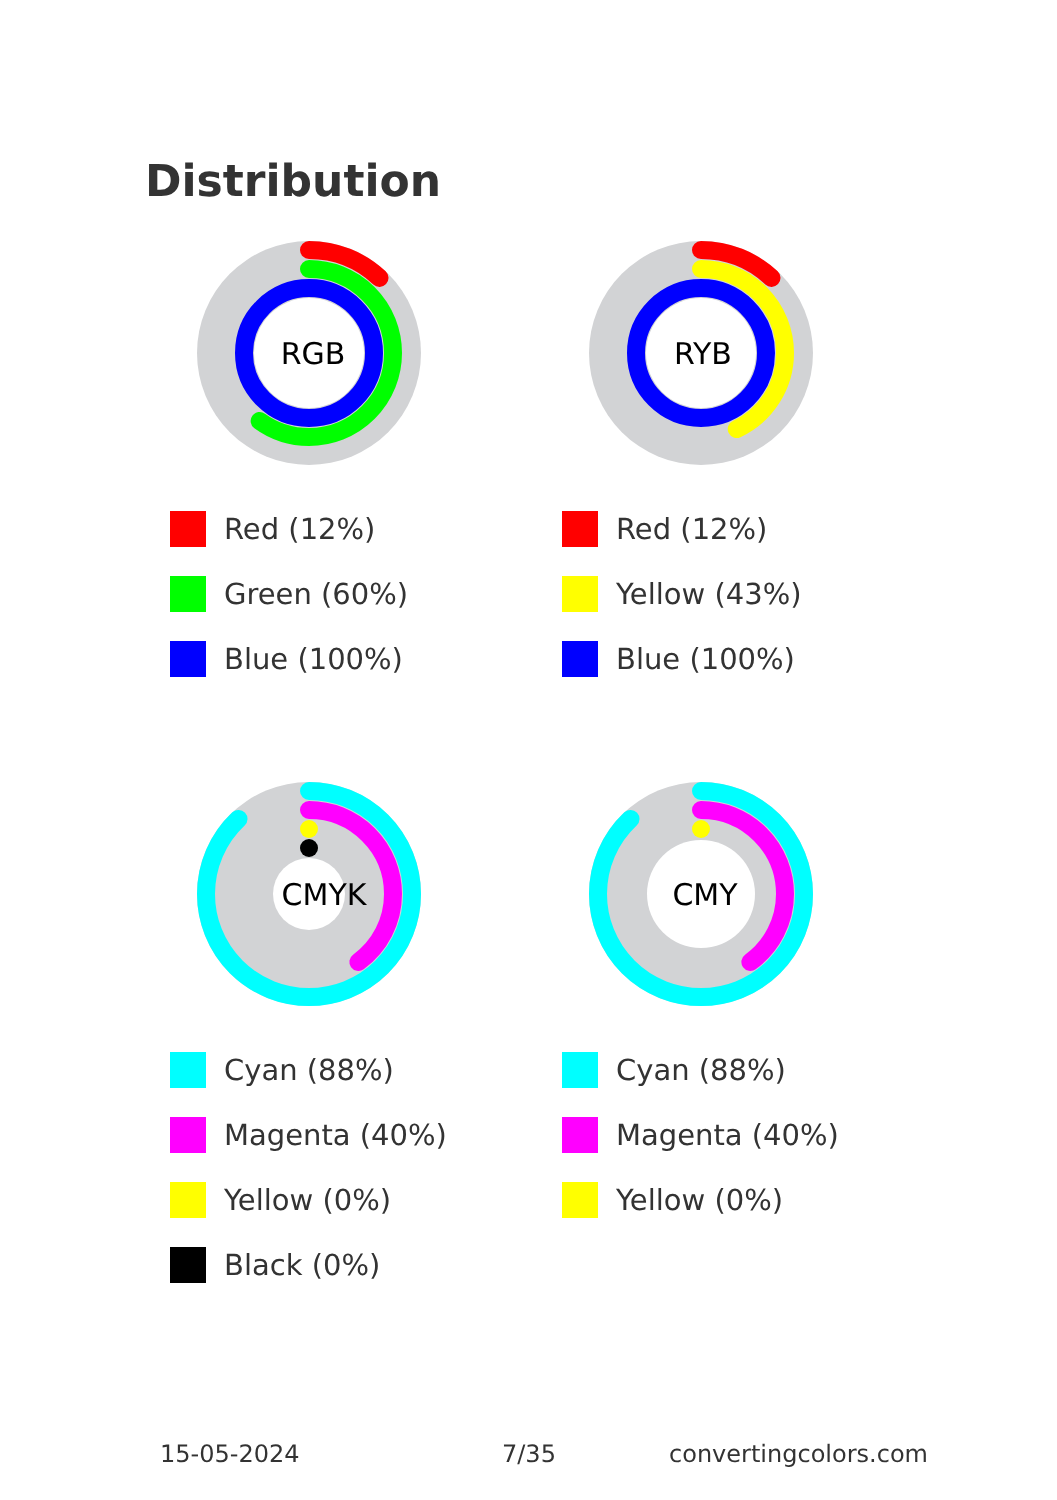Distribution
RGB
Red (12%)
Green (60%)
Blue (100%)
RYB
Red (12%)
Yellow (43%)
Blue (100%)
CMYK
Cyan (88%)
Magenta (40%)
Yellow (0%)
Black (0%)
CMY
Cyan (88%)
Magenta (40%)
Yellow (0%)
15-05-2024 7/35 convertingcolors.com